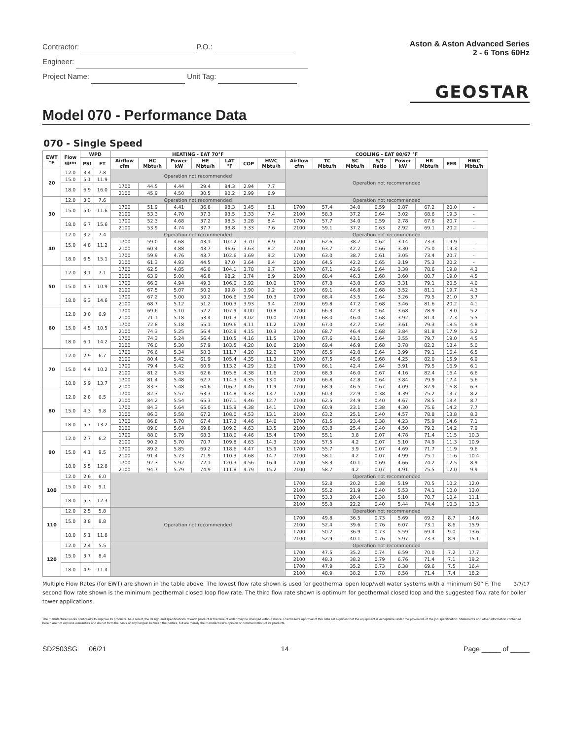Contractor: P.O.:
Engineer:
Project Name: Unit Tag:
Aston & Aston Advanced Series
2 - 6 Tons 60Hz
GEOSTAR
Model 070 - Performance Data
070 - Single Speed
| EWT °F | Flow gpm | WPD | | HEATING - EAT 70°F | | | | | | | COOLING - EAT 80/67 °F | | | | | | | |
| --- | --- | --- | --- | --- | --- | --- | --- | --- | --- | --- | --- | --- | --- | --- | --- | --- | --- | --- |
| | | PSI | FT | Airflow cfm | HC Mbtu/h | Power kW | HE Mbtu/h | LAT °F | COP | HWC Mbtu/h | Airflow cfm | TC Mbtu/h | SC Mbtu/h | S/T Ratio | Power kW | HR Mbtu/h | EER | HWC Mbtu/h |
| 20 | 12.0 | 3.4 | 7.8 | Operation not recommended | | | | | | | Operation not recommended | | | | | | | |
| | 15.0 | 5.1 | 11.9 | | | | | | | | | | | | | | | |
| | 18.0 | 6.9 | 16.0 | 1700 | 44.5 | 4.44 | 29.4 | 94.3 | 2.94 | 7.7 | | | | | | | | |
| | | | | 2100 | 45.9 | 4.50 | 30.5 | 90.2 | 2.99 | 6.9 | | | | | | | | |
| 30 | 12.0 | 3.3 | 7.6 | Operation not recommended | | | | | | | Operation not recommended | | | | | | | |
| | 15.0 | 5.0 | 11.6 | 1700 | 51.9 | 4.41 | 36.8 | 98.3 | 3.45 | 8.1 | 1700 | 57.4 | 34.0 | 0.59 | 2.87 | 67.2 | 20.0 | - |
| | | | | 2100 | 53.3 | 4.70 | 37.3 | 93.5 | 3.33 | 7.4 | 2100 | 58.3 | 37.2 | 0.64 | 3.02 | 68.6 | 19.3 | - |
| | 18.0 | 6.7 | 15.6 | 1700 | 52.3 | 4.68 | 37.2 | 98.5 | 3.28 | 8.4 | 1700 | 57.7 | 34.0 | 0.59 | 2.78 | 67.6 | 20.7 | - |
| | | | | 2100 | 53.9 | 4.74 | 37.7 | 93.8 | 3.33 | 7.6 | 2100 | 59.1 | 37.2 | 0.63 | 2.92 | 69.1 | 20.2 | - |
| 40 | 12.0 | 3.2 | 7.4 | Operation not recommended | | | | | | | Operation not recommended | | | | | | | |
| | 15.0 | 4.8 | 11.2 | 1700 | 59.0 | 4.68 | 43.1 | 102.2 | 3.70 | 8.9 | 1700 | 62.6 | 38.7 | 0.62 | 3.14 | 73.3 | 19.9 | - |
| | | | | 2100 | 60.4 | 4.88 | 43.7 | 96.6 | 3.63 | 8.2 | 2100 | 63.7 | 42.2 | 0.66 | 3.30 | 75.0 | 19.3 | - |
| | 18.0 | 6.5 | 15.1 | 1700 | 59.9 | 4.76 | 43.7 | 102.6 | 3.69 | 9.2 | 1700 | 63.0 | 38.7 | 0.61 | 3.05 | 73.4 | 20.7 | - |
| | | | | 2100 | 61.3 | 4.93 | 44.5 | 97.0 | 3.64 | 8.4 | 2100 | 64.5 | 42.2 | 0.65 | 3.19 | 75.3 | 20.2 | - |
| 50 | 12.0 | 3.1 | 7.1 | 1700 | 62.5 | 4.85 | 46.0 | 104.1 | 3.78 | 9.7 | 1700 | 67.1 | 42.6 | 0.64 | 3.38 | 78.6 | 19.8 | 4.3 |
| | | | | 2100 | 63.9 | 5.00 | 46.8 | 98.2 | 3.74 | 8.9 | 2100 | 68.4 | 46.3 | 0.68 | 3.60 | 80.7 | 19.0 | 4.5 |
| | 15.0 | 4.7 | 10.9 | 1700 | 66.2 | 4.94 | 49.3 | 106.0 | 3.92 | 10.0 | 1700 | 67.8 | 43.0 | 0.63 | 3.31 | 79.1 | 20.5 | 4.0 |
| | | | | 2100 | 67.5 | 5.07 | 50.2 | 99.8 | 3.90 | 9.2 | 2100 | 69.1 | 46.8 | 0.68 | 3.52 | 81.1 | 19.7 | 4.3 |
| | 18.0 | 6.3 | 14.6 | 1700 | 67.2 | 5.00 | 50.2 | 106.6 | 3.94 | 10.3 | 1700 | 68.4 | 43.5 | 0.64 | 3.26 | 79.5 | 21.0 | 3.7 |
| | | | | 2100 | 68.7 | 5.12 | 51.2 | 100.3 | 3.93 | 9.4 | 2100 | 69.8 | 47.2 | 0.68 | 3.46 | 81.6 | 20.2 | 4.1 |
| 60 | 12.0 | 3.0 | 6.9 | 1700 | 69.6 | 5.10 | 52.2 | 107.9 | 4.00 | 10.8 | 1700 | 66.3 | 42.3 | 0.64 | 3.68 | 78.9 | 18.0 | 5.2 |
| | | | | 2100 | 71.1 | 5.18 | 53.4 | 101.3 | 4.02 | 10.0 | 2100 | 68.0 | 46.0 | 0.68 | 3.92 | 81.4 | 17.3 | 5.5 |
| | 15.0 | 4.5 | 10.5 | 1700 | 72.8 | 5.18 | 55.1 | 109.6 | 4.11 | 11.2 | 1700 | 67.0 | 42.7 | 0.64 | 3.61 | 79.3 | 18.5 | 4.8 |
| | | | | 2100 | 74.3 | 5.25 | 56.4 | 102.8 | 4.15 | 10.3 | 2100 | 68.7 | 46.4 | 0.68 | 3.84 | 81.8 | 17.9 | 5.2 |
| | 18.0 | 6.1 | 14.2 | 1700 | 74.3 | 5.24 | 56.4 | 110.5 | 4.16 | 11.5 | 1700 | 67.6 | 43.1 | 0.64 | 3.55 | 79.7 | 19.0 | 4.5 |
| | | | | 2100 | 76.0 | 5.30 | 57.9 | 103.5 | 4.20 | 10.6 | 2100 | 69.4 | 46.9 | 0.68 | 3.78 | 82.2 | 18.4 | 5.0 |
| 70 | 12.0 | 2.9 | 6.7 | 1700 | 76.6 | 5.34 | 58.3 | 111.7 | 4.20 | 12.2 | 1700 | 65.5 | 42.0 | 0.64 | 3.99 | 79.1 | 16.4 | 6.5 |
| | | | | 2100 | 80.4 | 5.42 | 61.9 | 105.4 | 4.35 | 11.3 | 2100 | 67.5 | 45.6 | 0.68 | 4.25 | 82.0 | 15.9 | 6.9 |
| | 15.0 | 4.4 | 10.2 | 1700 | 79.4 | 5.42 | 60.9 | 113.2 | 4.29 | 12.6 | 1700 | 66.1 | 42.4 | 0.64 | 3.91 | 79.5 | 16.9 | 6.1 |
| | | | | 2100 | 81.2 | 5.43 | 62.6 | 105.8 | 4.38 | 11.6 | 2100 | 68.3 | 46.0 | 0.67 | 4.16 | 82.4 | 16.4 | 6.6 |
| | 18.0 | 5.9 | 13.7 | 1700 | 81.4 | 5.48 | 62.7 | 114.3 | 4.35 | 13.0 | 1700 | 66.8 | 42.8 | 0.64 | 3.84 | 79.9 | 17.4 | 5.6 |
| | | | | 2100 | 83.3 | 5.48 | 64.6 | 106.7 | 4.46 | 11.9 | 2100 | 68.9 | 46.5 | 0.67 | 4.09 | 82.9 | 16.8 | 6.3 |
| 80 | 12.0 | 2.8 | 6.5 | 1700 | 82.3 | 5.57 | 63.3 | 114.8 | 4.33 | 13.7 | 1700 | 60.3 | 22.9 | 0.38 | 4.39 | 75.2 | 13.7 | 8.2 |
| | | | | 2100 | 84.2 | 5.54 | 65.3 | 107.1 | 4.46 | 12.7 | 2100 | 62.5 | 24.9 | 0.40 | 4.67 | 78.5 | 13.4 | 8.7 |
| | 15.0 | 4.3 | 9.8 | 1700 | 84.3 | 5.64 | 65.0 | 115.9 | 4.38 | 14.1 | 1700 | 60.9 | 23.1 | 0.38 | 4.30 | 75.6 | 14.2 | 7.7 |
| | | | | 2100 | 86.3 | 5.58 | 67.2 | 108.0 | 4.53 | 13.1 | 2100 | 63.2 | 25.1 | 0.40 | 4.57 | 78.8 | 13.8 | 8.3 |
| | 18.0 | 5.7 | 13.2 | 1700 | 86.8 | 5.70 | 67.4 | 117.3 | 4.46 | 14.6 | 1700 | 61.5 | 23.4 | 0.38 | 4.23 | 75.9 | 14.6 | 7.1 |
| | | | | 2100 | 89.0 | 5.64 | 69.8 | 109.2 | 4.63 | 13.5 | 2100 | 63.8 | 25.4 | 0.40 | 4.50 | 79.2 | 14.2 | 7.9 |
| 90 | 12.0 | 2.7 | 6.2 | 1700 | 88.0 | 5.79 | 68.3 | 118.0 | 4.46 | 15.4 | 1700 | 55.1 | 3.8 | 0.07 | 4.78 | 71.4 | 11.5 | 10.3 |
| | | | | 2100 | 90.2 | 5.70 | 70.7 | 109.8 | 4.63 | 14.3 | 2100 | 57.5 | 4.2 | 0.07 | 5.10 | 74.9 | 11.3 | 10.9 |
| | 15.0 | 4.1 | 9.5 | 1700 | 89.2 | 5.85 | 69.2 | 118.6 | 4.47 | 15.9 | 1700 | 55.7 | 3.9 | 0.07 | 4.69 | 71.7 | 11.9 | 9.6 |
| | | | | 2100 | 91.4 | 5.73 | 71.9 | 110.3 | 4.68 | 14.7 | 2100 | 58.1 | 4.2 | 0.07 | 4.99 | 75.1 | 11.6 | 10.4 |
| | 18.0 | 5.5 | 12.8 | 1700 | 92.3 | 5.92 | 72.1 | 120.3 | 4.56 | 16.4 | 1700 | 58.3 | 40.1 | 0.69 | 4.66 | 74.2 | 12.5 | 8.9 |
| | | | | 2100 | 94.7 | 5.79 | 74.9 | 111.8 | 4.79 | 15.2 | 2100 | 58.7 | 4.2 | 0.07 | 4.91 | 75.5 | 12.0 | 9.9 |
| 100 | 12.0 | 2.6 | 6.0 | | | | | | | | Operation not recommended | | | | | | | |
| | 15.0 | 4.0 | 9.1 | | | | | | | | 1700 | 52.8 | 20.2 | 0.38 | 5.19 | 70.5 | 10.2 | 12.0 |
| | | | | | | | | | | | 2100 | 55.2 | 21.9 | 0.40 | 5.53 | 74.1 | 10.0 | 13.0 |
| | 18.0 | 5.3 | 12.3 | | | | | | | | 1700 | 53.3 | 20.4 | 0.38 | 5.10 | 70.7 | 10.4 | 11.1 |
| | | | | | | | | | | | 2100 | 55.8 | 22.2 | 0.40 | 5.44 | 74.4 | 10.3 | 12.3 |
| 110 | 12.0 | 2.5 | 5.8 | Operation not recommended | | | | | | | Operation not recommended | | | | | | | |
| | 15.0 | 3.8 | 8.8 | | | | | | | | 1700 | 49.8 | 36.5 | 0.73 | 5.69 | 69.2 | 8.7 | 14.6 |
| | | | | | | | | | | | 2100 | 52.4 | 39.6 | 0.76 | 6.07 | 73.1 | 8.6 | 15.9 |
| | 18.0 | 5.1 | 11.8 | | | | | | | | 1700 | 50.2 | 36.9 | 0.73 | 5.59 | 69.4 | 9.0 | 13.6 |
| | | | | | | | | | | | 2100 | 52.9 | 40.1 | 0.76 | 5.97 | 73.3 | 8.9 | 15.1 |
| 120 | 12.0 | 2.4 | 5.5 | | | | | | | | Operation not recommended | | | | | | | |
| | 15.0 | 3.7 | 8.4 | | | | | | | | 1700 | 47.5 | 35.2 | 0.74 | 6.59 | 70.0 | 7.2 | 17.7 |
| | | | | | | | | | | | 2100 | 48.3 | 38.2 | 0.79 | 6.76 | 71.4 | 7.1 | 19.2 |
| | 18.0 | 4.9 | 11.4 | | | | | | | | 1700 | 47.9 | 35.2 | 0.73 | 6.38 | 69.6 | 7.5 | 16.4 |
| | | | | | | | | | | | 2100 | 48.9 | 38.2 | 0.78 | 6.58 | 71.4 | 7.4 | 18.2 |
3/7/17 Multiple Flow Rates (for EWT) are shown in the table above. The lowest flow rate shown is used for geothermal open loop/well water systems with a minimum 50° F. The second flow rate shown is the minimum geothermal closed loop flow rate. The third flow rate shown is optimum for geothermal closed loop and the suggested flow rate for boiler tower applications.
The manufacturer works continually to improve its products. As a result, the design and specifications of each product at the time of order may be changed without notice. Purchaser's approval of this data set signifies that the equipment is acceptable under the provisions of the job specification. Statements and other information contained herein are not express warranties and do not form the basis of any bargain between the parties, but are merely the manufacturer's opinion or commendation of its products.
SD2503SG 06/21 14 Page _____ of _____